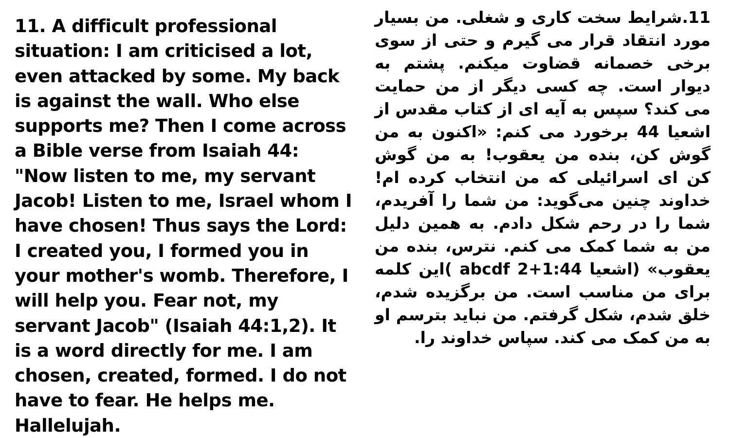11. A difficult professional situation: I am criticised a lot, even attacked by some. My back is against the wall. Who else supports me? Then I come across a Bible verse from Isaiah 44: "Now listen to me, my servant Jacob! Listen to me, Israel whom I have chosen! Thus says the Lord: I created you, I formed you in your mother's womb. Therefore, I will help you. Fear not, my servant Jacob" (Isaiah 44:1,2). It is a word directly for me. I am chosen, created, formed. I do not have to fear. He helps me. Hallelujah.
11.شرایط سخت کاری و شغلی. من بسیار مورد انتقاد قرار می گیرم و حتی از سوی برخی خصمانه قضاوت میکنم. پشتم به دیوار است. چه کسی دیگر از من حمایت می کند؟ سپس به آیه ای از کتاب مقدس از اشعیا 44 برخورد می کنم: «اکنون به من گوش کن، بنده من یعقوب! به من گوش کن ای اسرائیلی که من انتخاب کرده ام! خداوند چنین می‌گوید: من شما را آفریدم، شما را در رحم شکل دادم. به همین دلیل من به شما کمک می کنم. نترس، بنده من یعقوب» (اشعیا 1:44+2 abcdf )این کلمه برای من مناسب است. من برگزیده شدم، خلق شدم، شکل گرفتم. من نباید بترسم او به من کمک می کند. سپاس خداوند را.